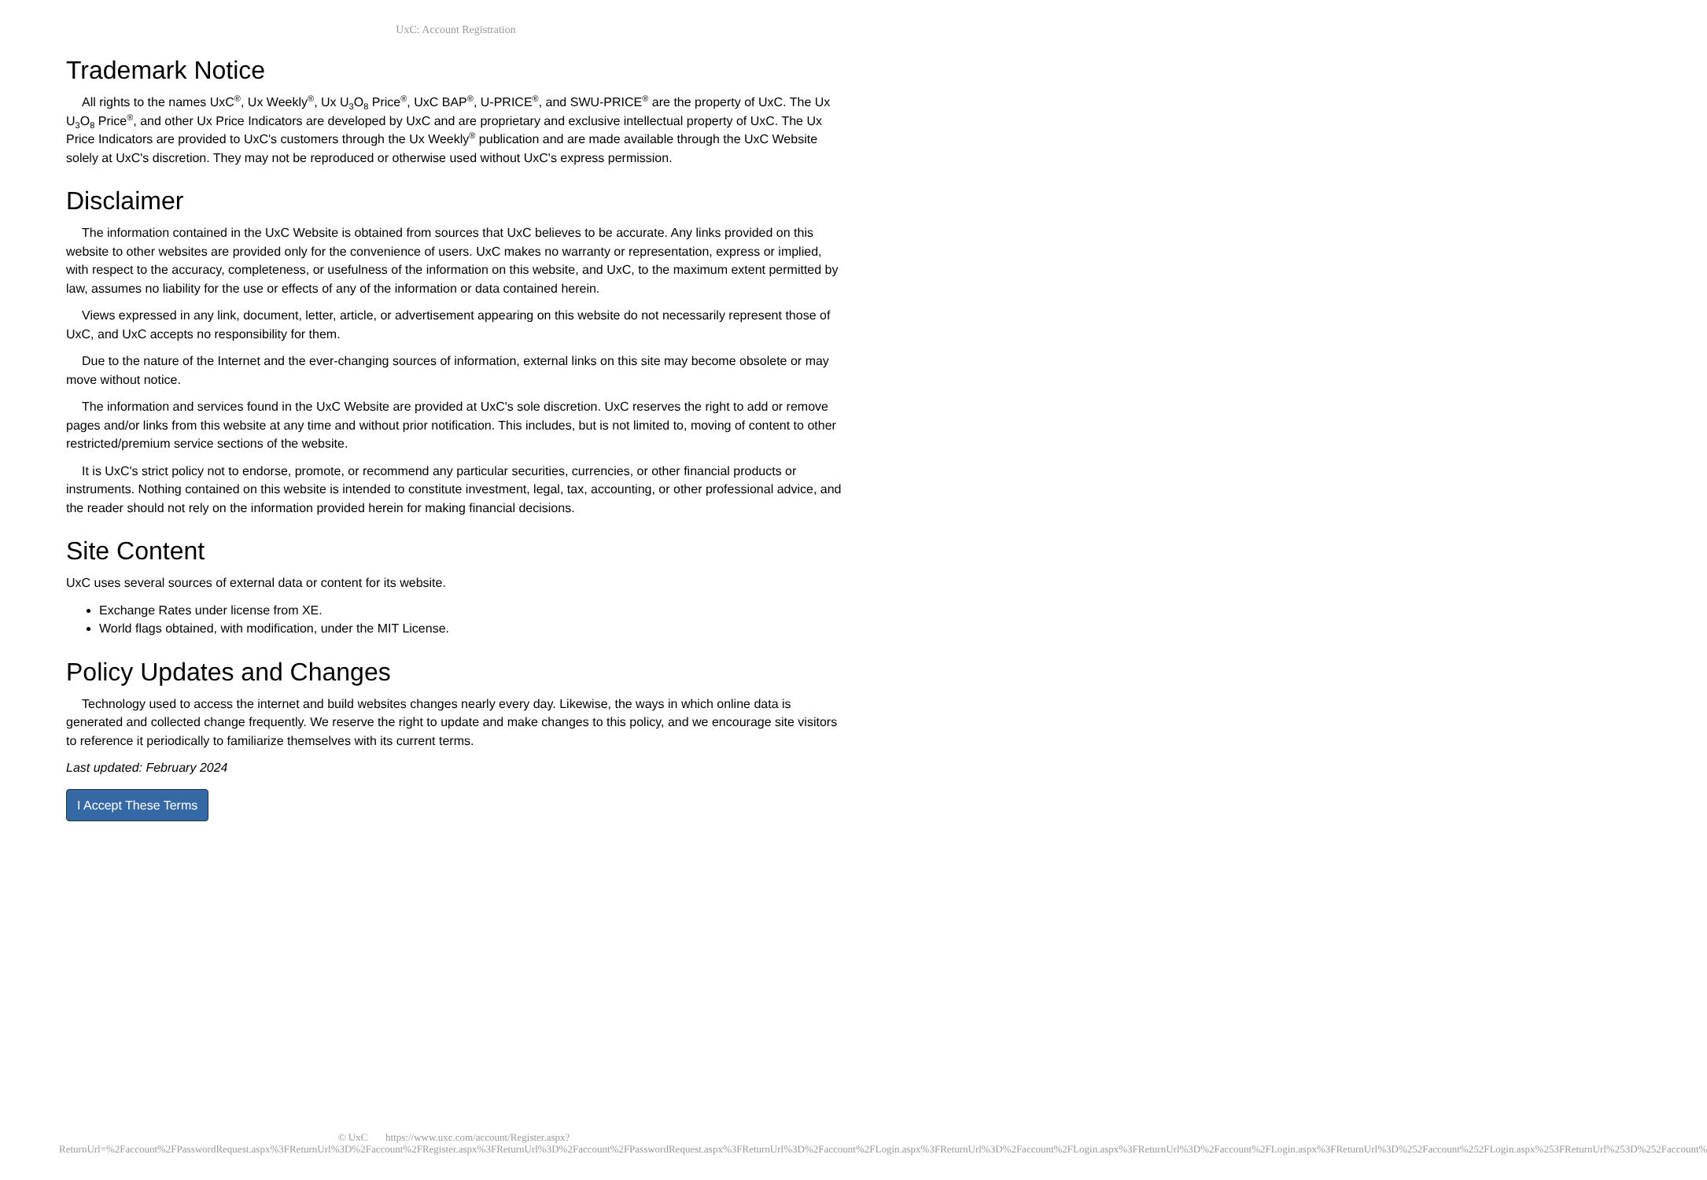UxC: Account Registration
Trademark Notice
All rights to the names UxC<sup>®</sup>, Ux Weekly<sup>®</sup>, Ux U<sub>3</sub>O<sub>8</sub> Price<sup>®</sup>, UxC BAP<sup>®</sup>, U-PRICE<sup>®</sup>, and SWU-PRICE<sup>®</sup> are the property of UxC. The Ux U<sub>3</sub>O<sub>8</sub> Price<sup>®</sup>, and other Ux Price Indicators are developed by UxC and are proprietary and exclusive intellectual property of UxC. The Ux Price Indicators are provided to UxC's customers through the Ux Weekly<sup>®</sup> publication and are made available through the UxC Website solely at UxC's discretion. They may not be reproduced or otherwise used without UxC's express permission.
Disclaimer
The information contained in the UxC Website is obtained from sources that UxC believes to be accurate. Any links provided on this website to other websites are provided only for the convenience of users. UxC makes no warranty or representation, express or implied, with respect to the accuracy, completeness, or usefulness of the information on this website, and UxC, to the maximum extent permitted by law, assumes no liability for the use or effects of any of the information or data contained herein.
Views expressed in any link, document, letter, article, or advertisement appearing on this website do not necessarily represent those of UxC, and UxC accepts no responsibility for them.
Due to the nature of the Internet and the ever-changing sources of information, external links on this site may become obsolete or may move without notice.
The information and services found in the UxC Website are provided at UxC's sole discretion. UxC reserves the right to add or remove pages and/or links from this website at any time and without prior notification. This includes, but is not limited to, moving of content to other restricted/premium service sections of the website.
It is UxC's strict policy not to endorse, promote, or recommend any particular securities, currencies, or other financial products or instruments. Nothing contained on this website is intended to constitute investment, legal, tax, accounting, or other professional advice, and the reader should not rely on the information provided herein for making financial decisions.
Site Content
UxC uses several sources of external data or content for its website.
Exchange Rates under license from XE.
World flags obtained, with modification, under the MIT License.
Policy Updates and Changes
Technology used to access the internet and build websites changes nearly every day. Likewise, the ways in which online data is generated and collected change frequently. We reserve the right to update and make changes to this policy, and we encourage site visitors to reference it periodically to familiarize themselves with its current terms.
Last updated: February 2024
I Accept These Terms
© UxC https://www.uxc.com/account/Register.aspx?ReturnUrl=%2Faccount%2FPasswordRequest.aspx%3FReturnUrl%3D%2Faccount%2FRegister.aspx%3FReturnUrl%3D%2Faccount%2FPasswordRequest.aspx%3FReturnUrl%3D%2Faccount%2FLogin.aspx%3FReturnUrl%3D%2Faccount%2FLogin.aspx%3FReturnUrl%3D%2Faccount%2FLogin.aspx%3FReturnUrl%3D%252Faccount%252FLogin.aspx%253FReturnUrl%253D%252Faccount%